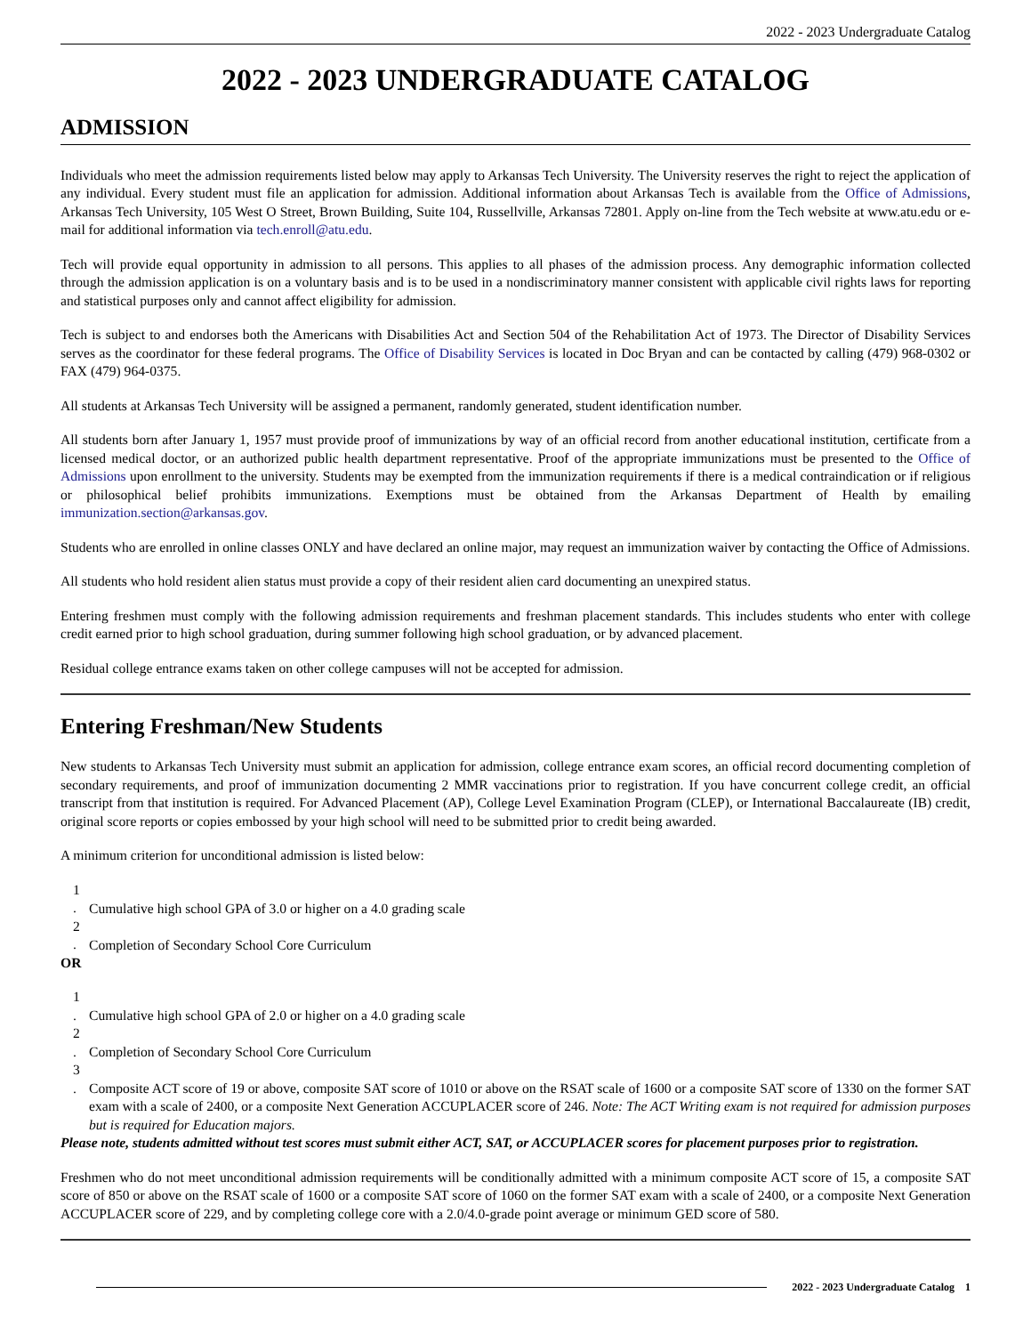2022 - 2023 Undergraduate Catalog
2022 - 2023 UNDERGRADUATE CATALOG
ADMISSION
Individuals who meet the admission requirements listed below may apply to Arkansas Tech University. The University reserves the right to reject the application of any individual. Every student must file an application for admission. Additional information about Arkansas Tech is available from the Office of Admissions, Arkansas Tech University, 105 West O Street, Brown Building, Suite 104, Russellville, Arkansas 72801. Apply on-line from the Tech website at www.atu.edu or e-mail for additional information via tech.enroll@atu.edu.
Tech will provide equal opportunity in admission to all persons. This applies to all phases of the admission process. Any demographic information collected through the admission application is on a voluntary basis and is to be used in a nondiscriminatory manner consistent with applicable civil rights laws for reporting and statistical purposes only and cannot affect eligibility for admission.
Tech is subject to and endorses both the Americans with Disabilities Act and Section 504 of the Rehabilitation Act of 1973. The Director of Disability Services serves as the coordinator for these federal programs. The Office of Disability Services is located in Doc Bryan and can be contacted by calling (479) 968-0302 or FAX (479) 964-0375.
All students at Arkansas Tech University will be assigned a permanent, randomly generated, student identification number.
All students born after January 1, 1957 must provide proof of immunizations by way of an official record from another educational institution, certificate from a licensed medical doctor, or an authorized public health department representative. Proof of the appropriate immunizations must be presented to the Office of Admissions upon enrollment to the university. Students may be exempted from the immunization requirements if there is a medical contraindication or if religious or philosophical belief prohibits immunizations. Exemptions must be obtained from the Arkansas Department of Health by emailing immunization.section@arkansas.gov.
Students who are enrolled in online classes ONLY and have declared an online major, may request an immunization waiver by contacting the Office of Admissions.
All students who hold resident alien status must provide a copy of their resident alien card documenting an unexpired status.
Entering freshmen must comply with the following admission requirements and freshman placement standards. This includes students who enter with college credit earned prior to high school graduation, during summer following high school graduation, or by advanced placement.
Residual college entrance exams taken on other college campuses will not be accepted for admission.
Entering Freshman/New Students
New students to Arkansas Tech University must submit an application for admission, college entrance exam scores, an official record documenting completion of secondary requirements, and proof of immunization documenting 2 MMR vaccinations prior to registration. If you have concurrent college credit, an official transcript from that institution is required. For Advanced Placement (AP), College Level Examination Program (CLEP), or International Baccalaureate (IB) credit, original score reports or copies embossed by your high school will need to be submitted prior to credit being awarded.
A minimum criterion for unconditional admission is listed below:
1 . Cumulative high school GPA of 3.0 or higher on a 4.0 grading scale
2 . Completion of Secondary School Core Curriculum
OR
1 . Cumulative high school GPA of 2.0 or higher on a 4.0 grading scale
2 . Completion of Secondary School Core Curriculum
3 . Composite ACT score of 19 or above, composite SAT score of 1010 or above on the RSAT scale of 1600 or a composite SAT score of 1330 on the former SAT exam with a scale of 2400, or a composite Next Generation ACCUPLACER score of 246. Note: The ACT Writing exam is not required for admission purposes but is required for Education majors.
Please note, students admitted without test scores must submit either ACT, SAT, or ACCUPLACER scores for placement purposes prior to registration.
Freshmen who do not meet unconditional admission requirements will be conditionally admitted with a minimum composite ACT score of 15, a composite SAT score of 850 or above on the RSAT scale of 1600 or a composite SAT score of 1060 on the former SAT exam with a scale of 2400, or a composite Next Generation ACCUPLACER score of 229, and by completing college core with a 2.0/4.0-grade point average or minimum GED score of 580.
2022 - 2023 Undergraduate Catalog 1